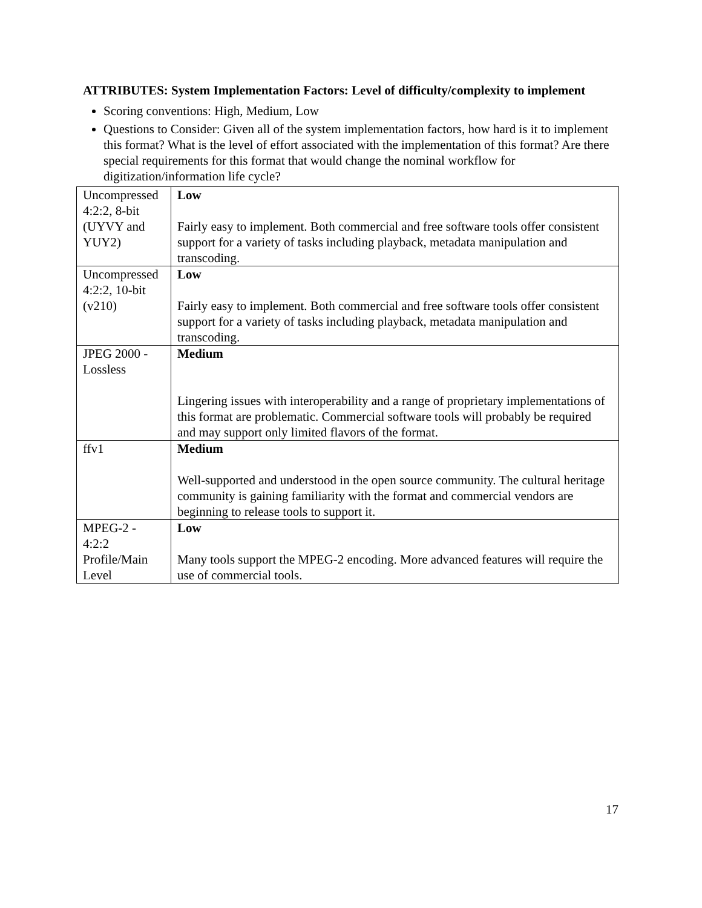ATTRIBUTES: System Implementation Factors: Level of difficulty/complexity to implement
Scoring conventions: High, Medium, Low
Questions to Consider: Given all of the system implementation factors, how hard is it to implement this format? What is the level of effort associated with the implementation of this format? Are there special requirements for this format that would change the nominal workflow for digitization/information life cycle?
| Uncompressed 4:2:2, 8-bit (UYVY and YUY2) | Low Fairly easy to implement. Both commercial and free software tools offer consistent support for a variety of tasks including playback, metadata manipulation and transcoding. |
| Uncompressed 4:2:2, 10-bit (v210) | Low Fairly easy to implement. Both commercial and free software tools offer consistent support for a variety of tasks including playback, metadata manipulation and transcoding. |
| JPEG 2000 - Lossless | Medium Lingering issues with interoperability and a range of proprietary implementations of this format are problematic. Commercial software tools will probably be required and may support only limited flavors of the format. |
| ffv1 | Medium Well-supported and understood in the open source community. The cultural heritage community is gaining familiarity with the format and commercial vendors are beginning to release tools to support it. |
| MPEG-2 - 4:2:2 Profile/Main Level | Low Many tools support the MPEG-2 encoding. More advanced features will require the use of commercial tools. |
17